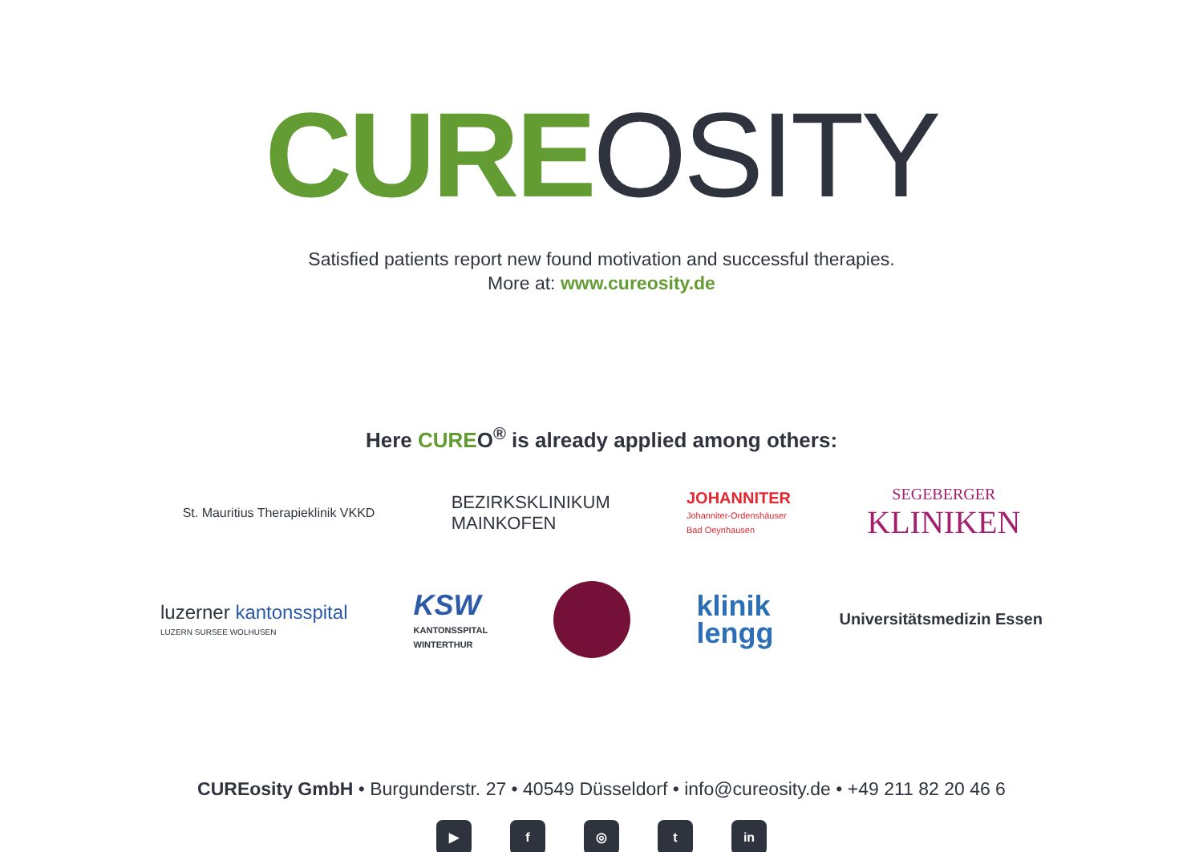CURE OSITY
Satisfied patients report new found motivation and successful therapies.
More at: www.cureosity.de
Here CUREO<sup>®</sup> is already applied among others:
St. Mauritius Therapieklinik VKKD
BEZIRKSKLINIKUM
MAINKOFEN
JOHANNITER
Johanniter-Ordenshäuser
Bad Oeynhausen
SEGEBERGER
KLINIKEN
luzerner kantonsspital
LUZERN SURSEE WOLHUSEN
KSW
KANTONSSPITAL
WINTERTHUR
klinik
lengg
Universitätsmedizin Essen
CUREosity GmbH • Burgunderstr. 27 • 40549 Düsseldorf • info@cureosity.de • +49 211 82 20 46 6
▶ f ◎ t in